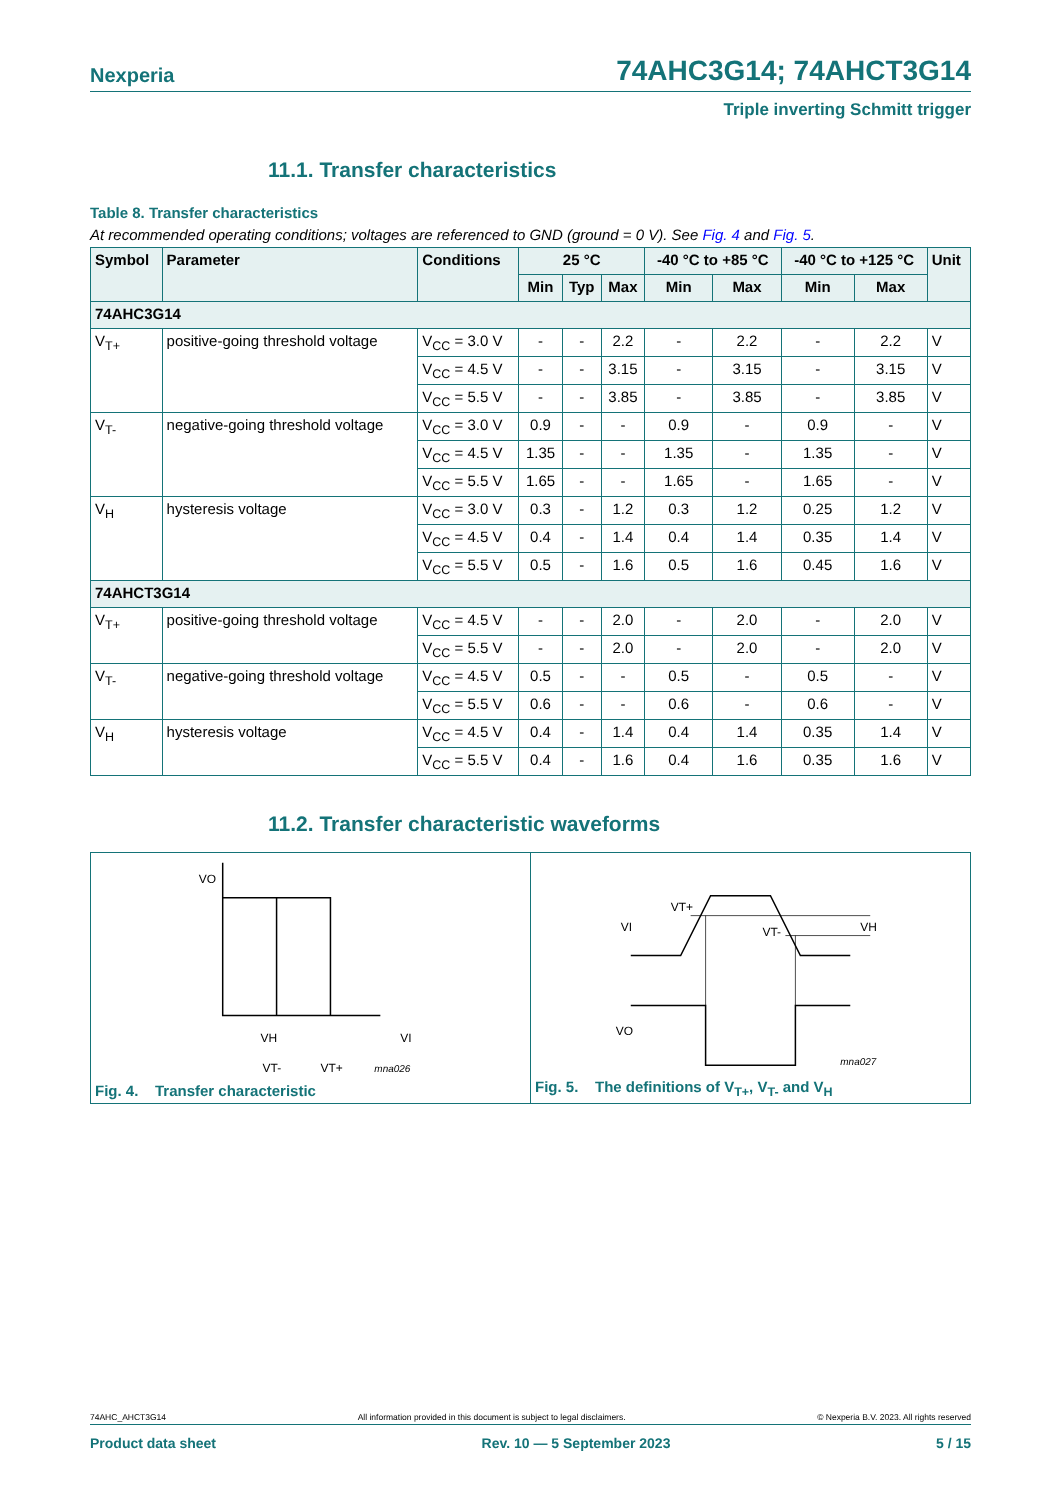Nexperia 74AHC3G14; 74AHCT3G14
Triple inverting Schmitt trigger
11.1. Transfer characteristics
Table 8. Transfer characteristics
At recommended operating conditions; voltages are referenced to GND (ground = 0 V). See Fig. 4 and Fig. 5.
| Symbol | Parameter | Conditions | 25 °C | | | -40 °C to +85 °C | | -40 °C to +125 °C | | Unit |
| --- | --- | --- | --- | --- | --- | --- | --- | --- | --- | --- |
| | | | Min | Typ | Max | Min | Max | Min | Max | |
| 74AHC3G14 | | | | | | | | | | |
| V<sub>T+</sub> | positive-going threshold voltage | V<sub>CC</sub> = 3.0 V | - | - | 2.2 | - | 2.2 | - | 2.2 | V |
| | | V<sub>CC</sub> = 4.5 V | - | - | 3.15 | - | 3.15 | - | 3.15 | V |
| | | V<sub>CC</sub> = 5.5 V | - | - | 3.85 | - | 3.85 | - | 3.85 | V |
| V<sub>T-</sub> | negative-going threshold voltage | V<sub>CC</sub> = 3.0 V | 0.9 | - | - | 0.9 | - | 0.9 | - | V |
| | | V<sub>CC</sub> = 4.5 V | 1.35 | - | - | 1.35 | - | 1.35 | - | V |
| | | V<sub>CC</sub> = 5.5 V | 1.65 | - | - | 1.65 | - | 1.65 | - | V |
| V<sub>H</sub> | hysteresis voltage | V<sub>CC</sub> = 3.0 V | 0.3 | - | 1.2 | 0.3 | 1.2 | 0.25 | 1.2 | V |
| | | V<sub>CC</sub> = 4.5 V | 0.4 | - | 1.4 | 0.4 | 1.4 | 0.35 | 1.4 | V |
| | | V<sub>CC</sub> = 5.5 V | 0.5 | - | 1.6 | 0.5 | 1.6 | 0.45 | 1.6 | V |
| 74AHCT3G14 | | | | | | | | | | |
| V<sub>T+</sub> | positive-going threshold voltage | V<sub>CC</sub> = 4.5 V | - | - | 2.0 | - | 2.0 | - | 2.0 | V |
| | | V<sub>CC</sub> = 5.5 V | - | - | 2.0 | - | 2.0 | - | 2.0 | V |
| V<sub>T-</sub> | negative-going threshold voltage | V<sub>CC</sub> = 4.5 V | 0.5 | - | - | 0.5 | - | 0.5 | - | V |
| | | V<sub>CC</sub> = 5.5 V | 0.6 | - | - | 0.6 | - | 0.6 | - | V |
| V<sub>H</sub> | hysteresis voltage | V<sub>CC</sub> = 4.5 V | 0.4 | - | 1.4 | 0.4 | 1.4 | 0.35 | 1.4 | V |
| | | V<sub>CC</sub> = 5.5 V | 0.4 | - | 1.6 | 0.4 | 1.6 | 0.35 | 1.6 | V |
11.2. Transfer characteristic waveforms
VO
VH
VT-
VT+
VI
mna026
Fig. 4. Transfer characteristic
VI
VT+
VT-
VH
VO
mna027
Fig. 5. The definitions of V<sub>T+</sub>, V<sub>T-</sub> and V<sub>H</sub>
74AHC_AHCT3G14 All information provided in this document is subject to legal disclaimers. © Nexperia B.V. 2023. All rights reserved
Product data sheet Rev. 10 — 5 September 2023 5 / 15